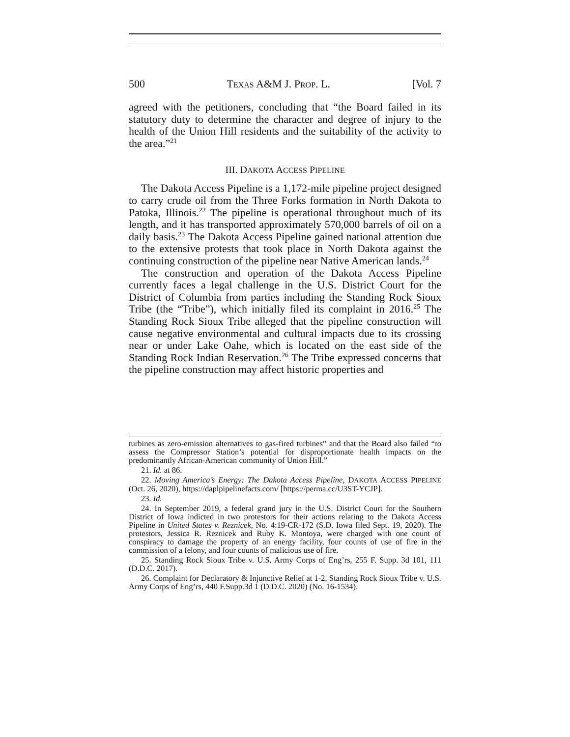500 TEXAS A&M J. PROP. L. [Vol. 7
agreed with the petitioners, concluding that “the Board failed in its statutory duty to determine the character and degree of injury to the health of the Union Hill residents and the suitability of the activity to the area.”<sup>21</sup>
III. DAKOTA ACCESS PIPELINE
The Dakota Access Pipeline is a 1,172-mile pipeline project designed to carry crude oil from the Three Forks formation in North Dakota to Patoka, Illinois.<sup>22</sup> The pipeline is operational throughout much of its length, and it has transported approximately 570,000 barrels of oil on a daily basis.<sup>23</sup> The Dakota Access Pipeline gained national attention due to the extensive protests that took place in North Dakota against the continuing construction of the pipeline near Native American lands.<sup>24</sup>
The construction and operation of the Dakota Access Pipeline currently faces a legal challenge in the U.S. District Court for the District of Columbia from parties including the Standing Rock Sioux Tribe (the “Tribe”), which initially filed its complaint in 2016.<sup>25</sup> The Standing Rock Sioux Tribe alleged that the pipeline construction will cause negative environmental and cultural impacts due to its crossing near or under Lake Oahe, which is located on the east side of the Standing Rock Indian Reservation.<sup>26</sup> The Tribe expressed concerns that the pipeline construction may affect historic properties and
turbines as zero-emission alternatives to gas-fired turbines” and that the Board also failed “to assess the Compressor Station’s potential for disproportionate health impacts on the predominantly African-American community of Union Hill.”
21. Id. at 86.
22. Moving America’s Energy: The Dakota Access Pipeline, DAKOTA ACCESS PIPELINE (Oct. 26, 2020), https://daplpipelinefacts.com/ [https://perma.cc/U3ST-YCJP].
23. Id.
24. In September 2019, a federal grand jury in the U.S. District Court for the Southern District of Iowa indicted in two protestors for their actions relating to the Dakota Access Pipeline in United States v. Reznicek, No. 4:19-CR-172 (S.D. Iowa filed Sept. 19, 2020). The protestors, Jessica R. Reznicek and Ruby K. Montoya, were charged with one count of conspiracy to damage the property of an energy facility, four counts of use of fire in the commission of a felony, and four counts of malicious use of fire.
25. Standing Rock Sioux Tribe v. U.S. Army Corps of Eng’rs, 255 F. Supp. 3d 101, 111 (D.D.C. 2017).
26. Complaint for Declaratory & Injunctive Relief at 1-2, Standing Rock Sioux Tribe v. U.S. Army Corps of Eng’rs, 440 F.Supp.3d 1 (D.D.C. 2020) (No. 16-1534).